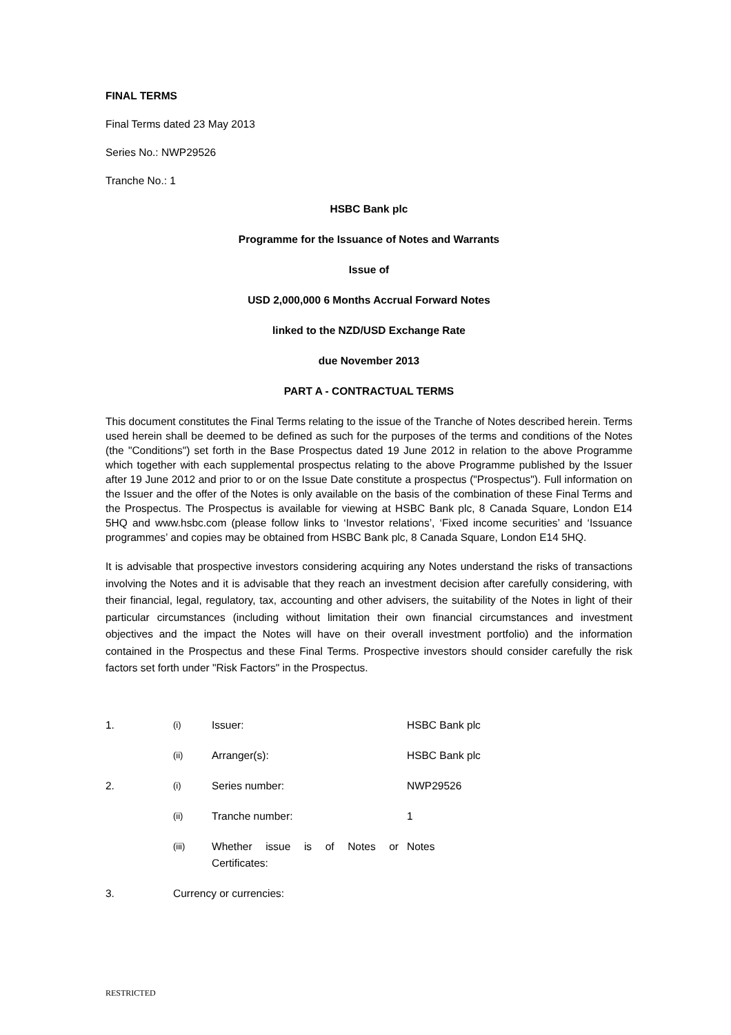FINAL TERMS
Final Terms dated 23 May 2013
Series No.: NWP29526
Tranche No.: 1
HSBC Bank plc
Programme for the Issuance of Notes and Warrants
Issue of
USD 2,000,000 6 Months Accrual Forward Notes
linked to the NZD/USD Exchange Rate
due November 2013
PART A - CONTRACTUAL TERMS
This document constitutes the Final Terms relating to the issue of the Tranche of Notes described herein. Terms used herein shall be deemed to be defined as such for the purposes of the terms and conditions of the Notes (the "Conditions") set forth in the Base Prospectus dated 19 June 2012 in relation to the above Programme which together with each supplemental prospectus relating to the above Programme published by the Issuer after 19 June 2012 and prior to or on the Issue Date constitute a prospectus ("Prospectus"). Full information on the Issuer and the offer of the Notes is only available on the basis of the combination of these Final Terms and the Prospectus. The Prospectus is available for viewing at HSBC Bank plc, 8 Canada Square, London E14 5HQ and www.hsbc.com (please follow links to ‘Investor relations’, ‘Fixed income securities’ and ‘Issuance programmes’ and copies may be obtained from HSBC Bank plc, 8 Canada Square, London E14 5HQ.
It is advisable that prospective investors considering acquiring any Notes understand the risks of transactions involving the Notes and it is advisable that they reach an investment decision after carefully considering, with their financial, legal, regulatory, tax, accounting and other advisers, the suitability of the Notes in light of their particular circumstances (including without limitation their own financial circumstances and investment objectives and the impact the Notes will have on their overall investment portfolio) and the information contained in the Prospectus and these Final Terms. Prospective investors should consider carefully the risk factors set forth under "Risk Factors" in the Prospectus.
| 1. | (i) | Issuer: | HSBC Bank plc |
| | (ii) | Arranger(s): | HSBC Bank plc |
| 2. | (i) | Series number: | NWP29526 |
| | (ii) | Tranche number: | 1 |
| | (iii) | Whether issue is of Notes or Certificates: | Notes |
| 3. | Currency or currencies: | | |
RESTRICTED